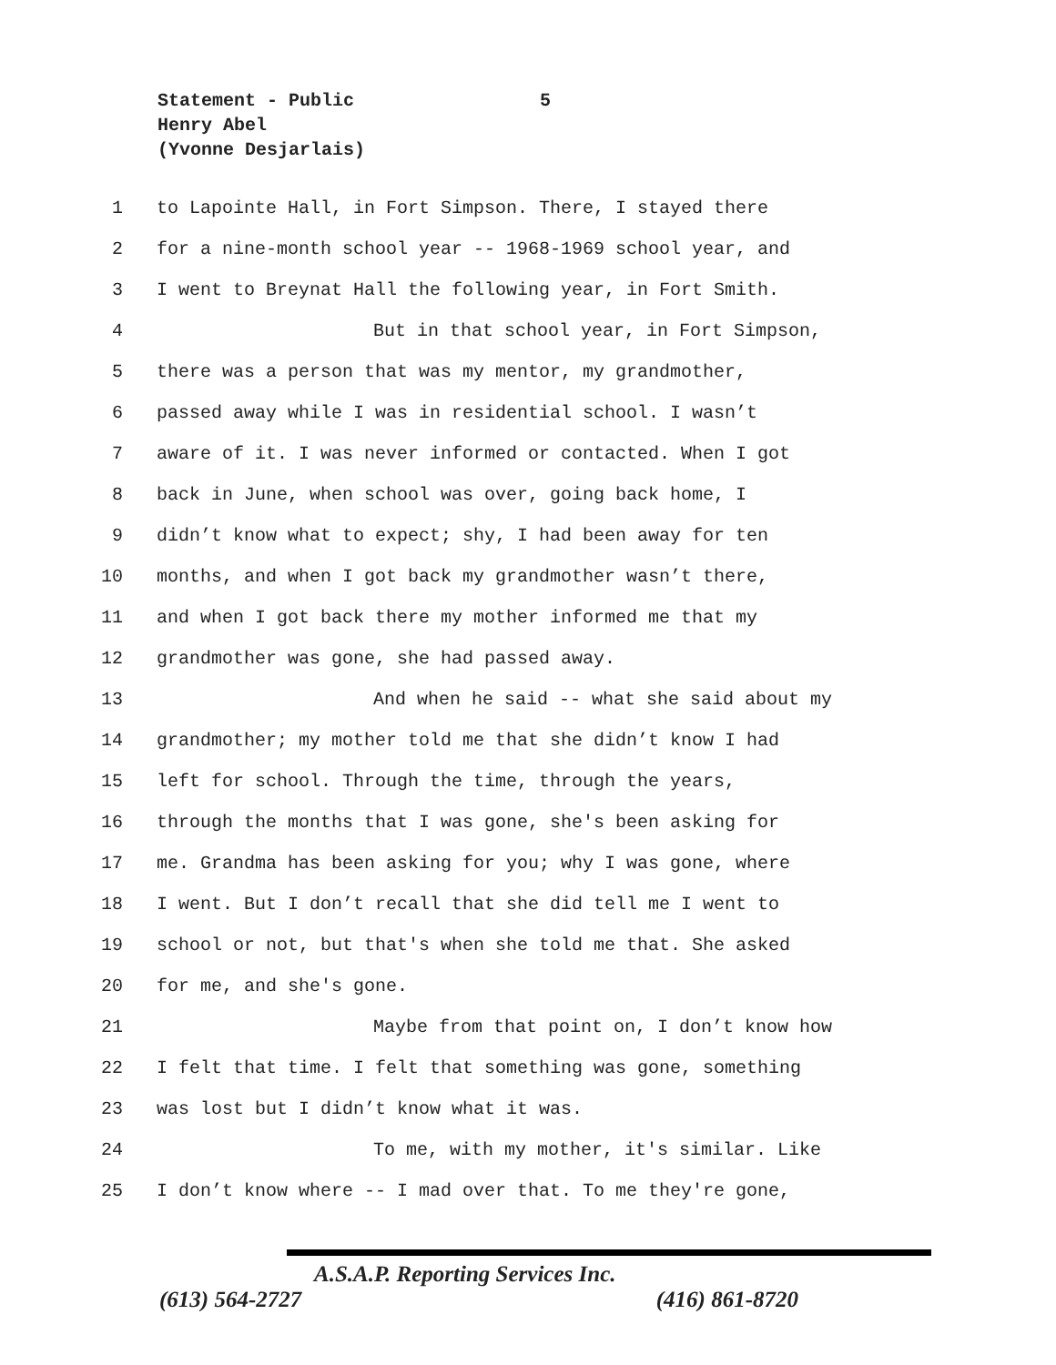Statement - Public
5
Henry Abel
(Yvonne Desjarlais)
1 to Lapointe Hall, in Fort Simpson. There, I stayed there
2 for a nine-month school year -- 1968-1969 school year, and
3 I went to Breynat Hall the following year, in Fort Smith.
4 But in that school year, in Fort Simpson,
5 there was a person that was my mentor, my grandmother,
6 passed away while I was in residential school. I wasn’t
7 aware of it. I was never informed or contacted. When I got
8 back in June, when school was over, going back home, I
9 didn’t know what to expect; shy, I had been away for ten
10 months, and when I got back my grandmother wasn’t there,
11 and when I got back there my mother informed me that my
12 grandmother was gone, she had passed away.
13 And when he said -- what she said about my
14 grandmother; my mother told me that she didn’t know I had
15 left for school. Through the time, through the years,
16 through the months that I was gone, she's been asking for
17 me. Grandma has been asking for you; why I was gone, where
18 I went. But I don’t recall that she did tell me I went to
19 school or not, but that's when she told me that. She asked
20 for me, and she's gone.
21 Maybe from that point on, I don’t know how
22 I felt that time. I felt that something was gone, something
23 was lost but I didn’t know what it was.
24 To me, with my mother, it's similar. Like
25 I don’t know where -- I mad over that. To me they're gone,
A.S.A.P. Reporting Services Inc.
(613) 564-2727 (416) 861-8720